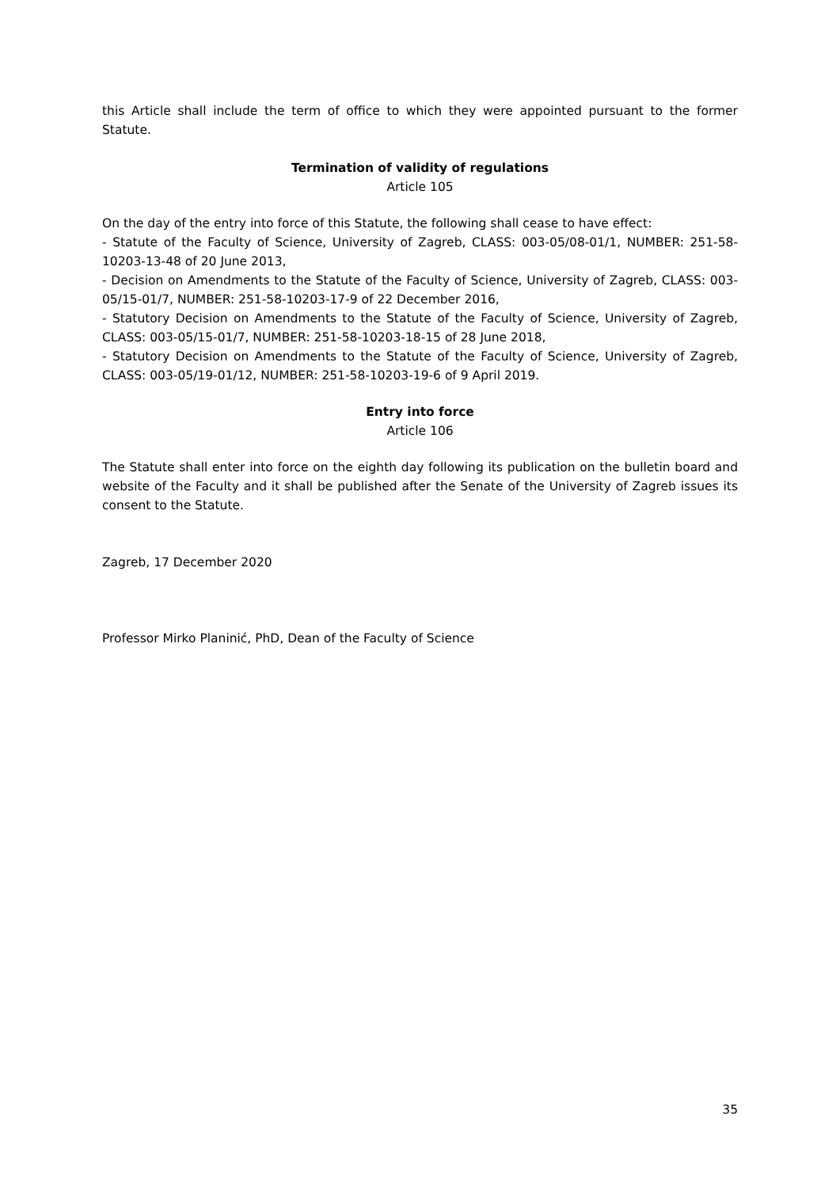this Article shall include the term of office to which they were appointed pursuant to the former Statute.
Termination of validity of regulations
Article 105
On the day of the entry into force of this Statute, the following shall cease to have effect:
- Statute of the Faculty of Science, University of Zagreb, CLASS: 003-05/08-01/1, NUMBER: 251-58-10203-13-48 of 20 June 2013,
- Decision on Amendments to the Statute of the Faculty of Science, University of Zagreb, CLASS: 003-05/15-01/7, NUMBER: 251-58-10203-17-9 of 22 December 2016,
- Statutory Decision on Amendments to the Statute of the Faculty of Science, University of Zagreb, CLASS: 003-05/15-01/7, NUMBER: 251-58-10203-18-15 of 28 June 2018,
- Statutory Decision on Amendments to the Statute of the Faculty of Science, University of Zagreb, CLASS: 003-05/19-01/12, NUMBER: 251-58-10203-19-6 of 9 April 2019.
Entry into force
Article 106
The Statute shall enter into force on the eighth day following its publication on the bulletin board and website of the Faculty and it shall be published after the Senate of the University of Zagreb issues its consent to the Statute.
Zagreb, 17 December 2020
Professor Mirko Planinić, PhD, Dean of the Faculty of Science
35